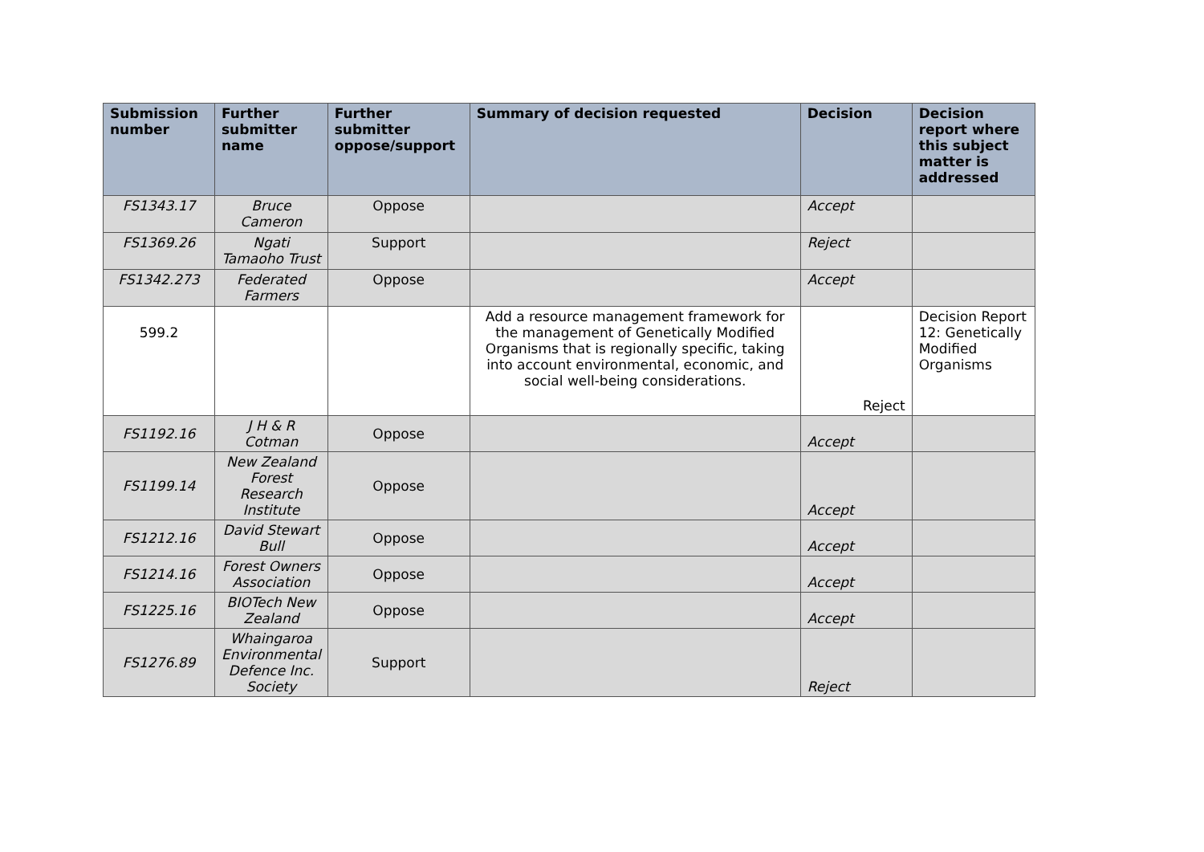| Submission number | Further submitter name | Further submitter oppose/support | Summary of decision requested | Decision | Decision report where this subject matter is addressed |
| --- | --- | --- | --- | --- | --- |
| FS1343.17 | Bruce Cameron | Oppose | | Accept | |
| FS1369.26 | Ngati Tamaoho Trust | Support | | Reject | |
| FS1342.273 | Federated Farmers | Oppose | | Accept | |
| 599.2 | | | Add a resource management framework for the management of Genetically Modified Organisms that is regionally specific, taking into account environmental, economic, and social well-being considerations. | Reject | Decision Report 12: Genetically Modified Organisms |
| FS1192.16 | J H & R Cotman | Oppose | | Accept | |
| FS1199.14 | New Zealand Forest Research Institute | Oppose | | Accept | |
| FS1212.16 | David Stewart Bull | Oppose | | Accept | |
| FS1214.16 | Forest Owners Association | Oppose | | Accept | |
| FS1225.16 | BIOTech New Zealand | Oppose | | Accept | |
| FS1276.89 | Whaingaroa Environmental Defence Inc. Society | Support | | Reject | |